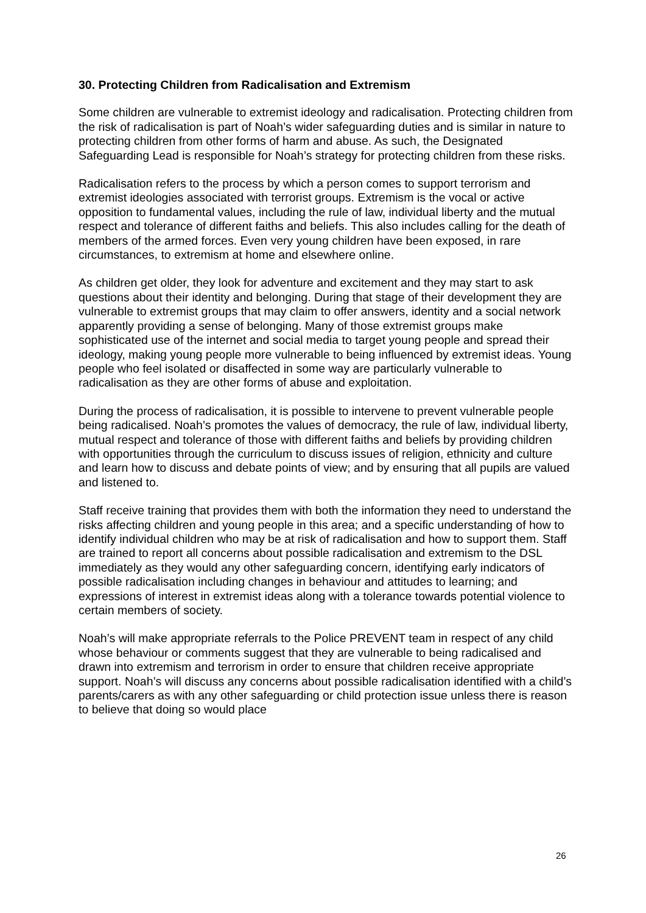30. Protecting Children from Radicalisation and Extremism
Some children are vulnerable to extremist ideology and radicalisation. Protecting children from the risk of radicalisation is part of Noah’s wider safeguarding duties and is similar in nature to protecting children from other forms of harm and abuse. As such, the Designated Safeguarding Lead is responsible for Noah’s strategy for protecting children from these risks.
Radicalisation refers to the process by which a person comes to support terrorism and extremist ideologies associated with terrorist groups. Extremism is the vocal or active opposition to fundamental values, including the rule of law, individual liberty and the mutual respect and tolerance of different faiths and beliefs. This also includes calling for the death of members of the armed forces. Even very young children have been exposed, in rare circumstances, to extremism at home and elsewhere online.
As children get older, they look for adventure and excitement and they may start to ask questions about their identity and belonging. During that stage of their development they are vulnerable to extremist groups that may claim to offer answers, identity and a social network apparently providing a sense of belonging. Many of those extremist groups make sophisticated use of the internet and social media to target young people and spread their ideology, making young people more vulnerable to being influenced by extremist ideas. Young people who feel isolated or disaffected in some way are particularly vulnerable to radicalisation as they are other forms of abuse and exploitation.
During the process of radicalisation, it is possible to intervene to prevent vulnerable people being radicalised. Noah’s promotes the values of democracy, the rule of law, individual liberty, mutual respect and tolerance of those with different faiths and beliefs by providing children with opportunities through the curriculum to discuss issues of religion, ethnicity and culture and learn how to discuss and debate points of view; and by ensuring that all pupils are valued and listened to.
Staff receive training that provides them with both the information they need to understand the risks affecting children and young people in this area; and a specific understanding of how to identify individual children who may be at risk of radicalisation and how to support them. Staff are trained to report all concerns about possible radicalisation and extremism to the DSL immediately as they would any other safeguarding concern, identifying early indicators of possible radicalisation including changes in behaviour and attitudes to learning; and expressions of interest in extremist ideas along with a tolerance towards potential violence to certain members of society.
Noah’s will make appropriate referrals to the Police PREVENT team in respect of any child whose behaviour or comments suggest that they are vulnerable to being radicalised and drawn into extremism and terrorism in order to ensure that children receive appropriate support. Noah’s will discuss any concerns about possible radicalisation identified with a child’s parents/carers as with any other safeguarding or child protection issue unless there is reason to believe that doing so would place
26